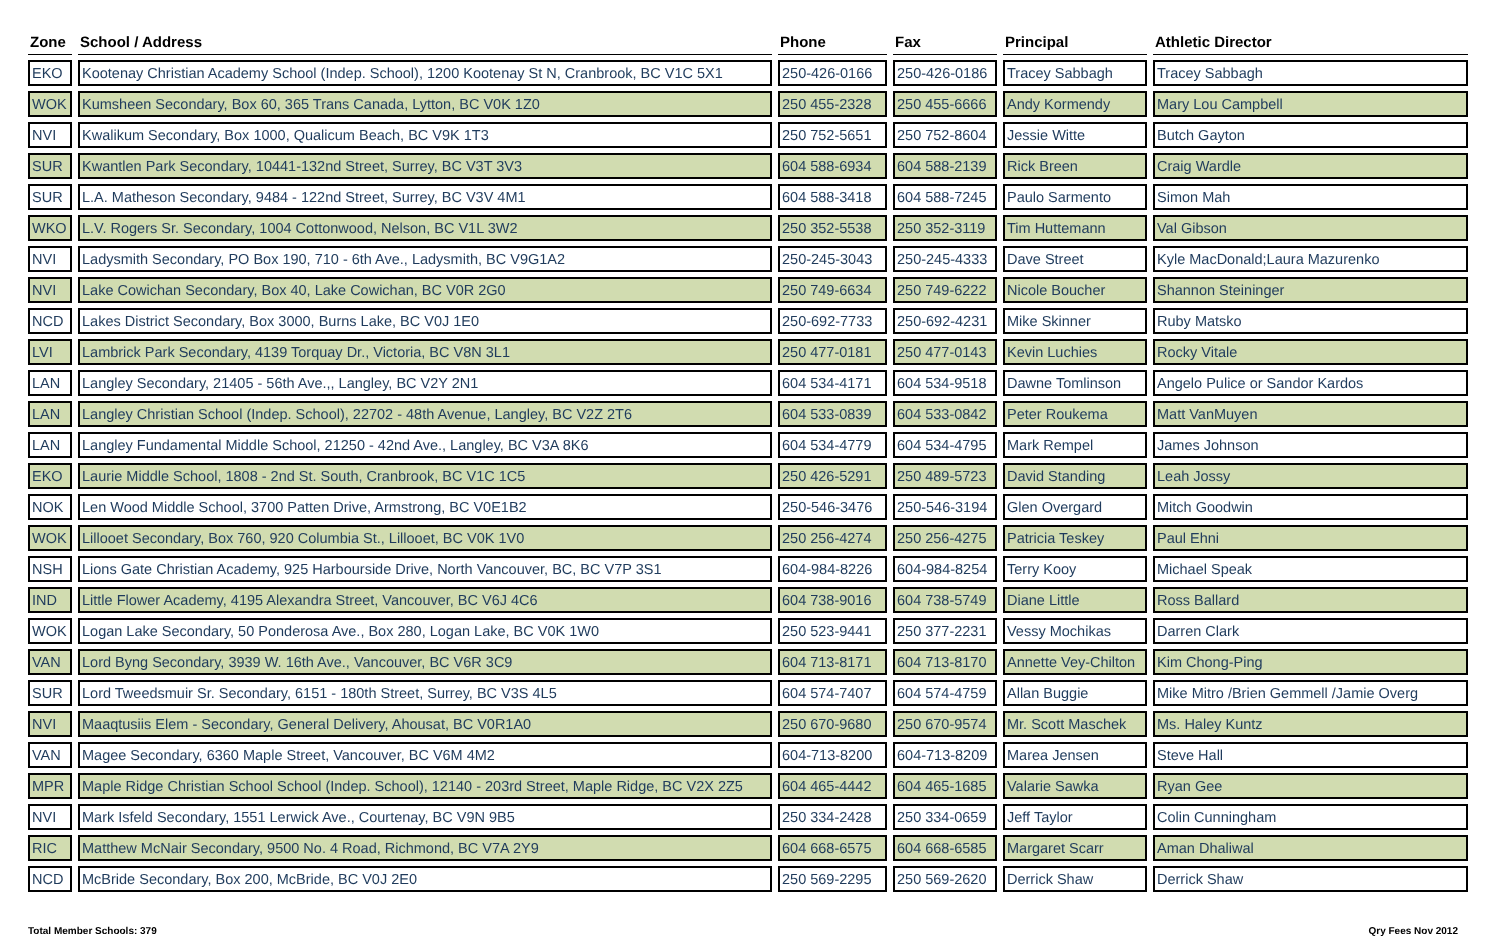| Zone | School / Address | Phone | Fax | Principal | Athletic Director |
| --- | --- | --- | --- | --- | --- |
| EKO | Kootenay Christian Academy School (Indep. School), 1200 Kootenay St N, Cranbrook, BC V1C 5X1 | 250-426-0166 | 250-426-0186 | Tracey Sabbagh | Tracey Sabbagh |
| WOK | Kumsheen Secondary, Box 60, 365 Trans Canada, Lytton, BC V0K 1Z0 | 250 455-2328 | 250 455-6666 | Andy Kormendy | Mary Lou Campbell |
| NVI | Kwalikum Secondary, Box 1000, Qualicum Beach, BC V9K 1T3 | 250 752-5651 | 250 752-8604 | Jessie Witte | Butch Gayton |
| SUR | Kwantlen Park Secondary, 10441-132nd Street, Surrey, BC V3T 3V3 | 604 588-6934 | 604 588-2139 | Rick Breen | Craig Wardle |
| SUR | L.A. Matheson Secondary, 9484 - 122nd Street, Surrey, BC V3V 4M1 | 604 588-3418 | 604 588-7245 | Paulo Sarmento | Simon Mah |
| WKO | L.V. Rogers Sr. Secondary, 1004 Cottonwood, Nelson, BC V1L 3W2 | 250 352-5538 | 250 352-3119 | Tim Huttemann | Val Gibson |
| NVI | Ladysmith Secondary, PO Box 190, 710 - 6th Ave., Ladysmith, BC V9G1A2 | 250-245-3043 | 250-245-4333 | Dave Street | Kyle MacDonald;Laura Mazurenko |
| NVI | Lake Cowichan Secondary, Box 40, Lake Cowichan, BC V0R 2G0 | 250 749-6634 | 250 749-6222 | Nicole Boucher | Shannon Steininger |
| NCD | Lakes District Secondary, Box 3000, Burns Lake, BC V0J 1E0 | 250-692-7733 | 250-692-4231 | Mike Skinner | Ruby Matsko |
| LVI | Lambrick Park Secondary, 4139 Torquay Dr., Victoria, BC V8N 3L1 | 250 477-0181 | 250 477-0143 | Kevin Luchies | Rocky Vitale |
| LAN | Langley Secondary, 21405 - 56th Ave.,, Langley, BC V2Y 2N1 | 604 534-4171 | 604 534-9518 | Dawne Tomlinson | Angelo Pulice or Sandor Kardos |
| LAN | Langley Christian School (Indep. School), 22702 - 48th Avenue, Langley, BC V2Z 2T6 | 604 533-0839 | 604 533-0842 | Peter Roukema | Matt VanMuyen |
| LAN | Langley Fundamental Middle School, 21250 - 42nd Ave., Langley, BC V3A 8K6 | 604 534-4779 | 604 534-4795 | Mark Rempel | James Johnson |
| EKO | Laurie Middle School, 1808 - 2nd St. South, Cranbrook, BC V1C 1C5 | 250 426-5291 | 250 489-5723 | David Standing | Leah Jossy |
| NOK | Len Wood Middle School, 3700 Patten Drive, Armstrong, BC V0E1B2 | 250-546-3476 | 250-546-3194 | Glen Overgard | Mitch Goodwin |
| WOK | Lillooet Secondary, Box 760, 920 Columbia St., Lillooet, BC V0K 1V0 | 250 256-4274 | 250 256-4275 | Patricia Teskey | Paul Ehni |
| NSH | Lions Gate Christian Academy, 925 Harbourside Drive, North Vancouver, BC, BC V7P 3S1 | 604-984-8226 | 604-984-8254 | Terry Kooy | Michael Speak |
| IND | Little Flower Academy, 4195 Alexandra Street, Vancouver, BC V6J 4C6 | 604 738-9016 | 604 738-5749 | Diane Little | Ross Ballard |
| WOK | Logan Lake Secondary, 50 Ponderosa Ave., Box 280, Logan Lake, BC V0K 1W0 | 250 523-9441 | 250 377-2231 | Vessy Mochikas | Darren Clark |
| VAN | Lord Byng Secondary, 3939 W. 16th Ave., Vancouver, BC V6R 3C9 | 604 713-8171 | 604 713-8170 | Annette Vey-Chilton | Kim Chong-Ping |
| SUR | Lord Tweedsmuir Sr. Secondary, 6151 - 180th Street, Surrey, BC V3S 4L5 | 604 574-7407 | 604 574-4759 | Allan Buggie | Mike Mitro /Brien Gemmell /Jamie Overg |
| NVI | Maaqtusiis Elem - Secondary, General Delivery, Ahousat, BC V0R1A0 | 250 670-9680 | 250 670-9574 | Mr. Scott Maschek | Ms. Haley Kuntz |
| VAN | Magee Secondary, 6360 Maple Street, Vancouver, BC V6M 4M2 | 604-713-8200 | 604-713-8209 | Marea Jensen | Steve Hall |
| MPR | Maple Ridge Christian School School (Indep. School), 12140 - 203rd Street, Maple Ridge, BC V2X 2Z5 | 604 465-4442 | 604 465-1685 | Valarie Sawka | Ryan Gee |
| NVI | Mark Isfeld Secondary, 1551 Lerwick Ave., Courtenay, BC V9N 9B5 | 250 334-2428 | 250 334-0659 | Jeff Taylor | Colin Cunningham |
| RIC | Matthew McNair Secondary, 9500 No. 4 Road, Richmond, BC V7A 2Y9 | 604 668-6575 | 604 668-6585 | Margaret Scarr | Aman Dhaliwal |
| NCD | McBride Secondary, Box 200, McBride, BC V0J 2E0 | 250 569-2295 | 250 569-2620 | Derrick Shaw | Derrick Shaw |
Total Member Schools: 379 Qry Fees Nov 2012